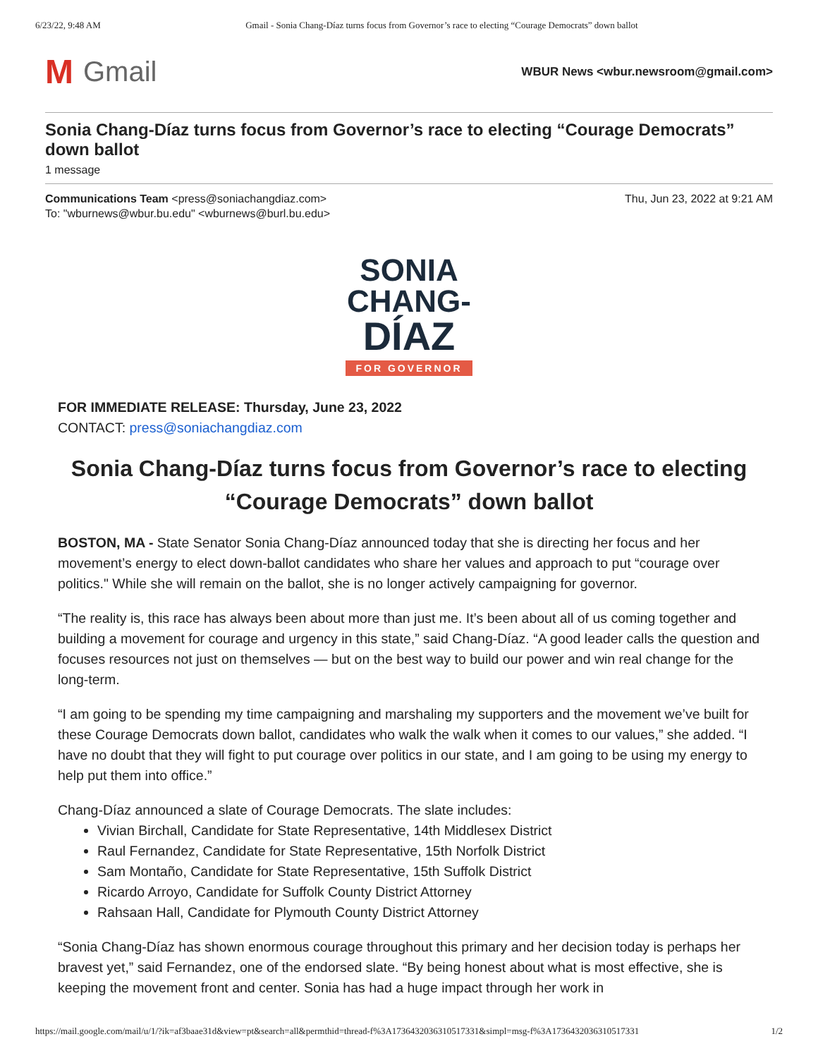6/23/22, 9:48 AM Gmail - Sonia Chang-Díaz turns focus from Governor’s race to electing “Courage Democrats” down ballot
M Gmail
WBUR News <wbur.newsroom@gmail.com>
Sonia Chang-Díaz turns focus from Governor’s race to electing “Courage Democrats” down ballot
1 message
Communications Team <press@soniachangdiaz.com>
To: "wburnews@wbur.bu.edu" <wburnews@burl.bu.edu>
Thu, Jun 23, 2022 at 9:21 AM
SONIA
CHANG-
DÍAZ
FOR GOVERNOR
FOR IMMEDIATE RELEASE: Thursday, June 23, 2022
CONTACT: press@soniachangdiaz.com
Sonia Chang-Díaz turns focus from Governor’s race to electing “Courage Democrats” down ballot
BOSTON, MA - State Senator Sonia Chang-Díaz announced today that she is directing her focus and her movement’s energy to elect down-ballot candidates who share her values and approach to put “courage over politics." While she will remain on the ballot, she is no longer actively campaigning for governor.
“The reality is, this race has always been about more than just me. It’s been about all of us coming together and building a movement for courage and urgency in this state,” said Chang-Díaz. “A good leader calls the question and focuses resources not just on themselves — but on the best way to build our power and win real change for the long-term.
“I am going to be spending my time campaigning and marshaling my supporters and the movement we’ve built for these Courage Democrats down ballot, candidates who walk the walk when it comes to our values,” she added. “I have no doubt that they will fight to put courage over politics in our state, and I am going to be using my energy to help put them into office.”
Chang-Díaz announced a slate of Courage Democrats. The slate includes:
Vivian Birchall, Candidate for State Representative, 14th Middlesex District
Raul Fernandez, Candidate for State Representative, 15th Norfolk District
Sam Montaño, Candidate for State Representative, 15th Suffolk District
Ricardo Arroyo, Candidate for Suffolk County District Attorney
Rahsaan Hall, Candidate for Plymouth County District Attorney
“Sonia Chang-Díaz has shown enormous courage throughout this primary and her decision today is perhaps her bravest yet,” said Fernandez, one of the endorsed slate. “By being honest about what is most effective, she is keeping the movement front and center. Sonia has had a huge impact through her work in
https://mail.google.com/mail/u/1/?ik=af3baae31d&view=pt&search=all&permthid=thread-f%3A1736432036310517331&simpl=msg-f%3A1736432036310517331 1/2